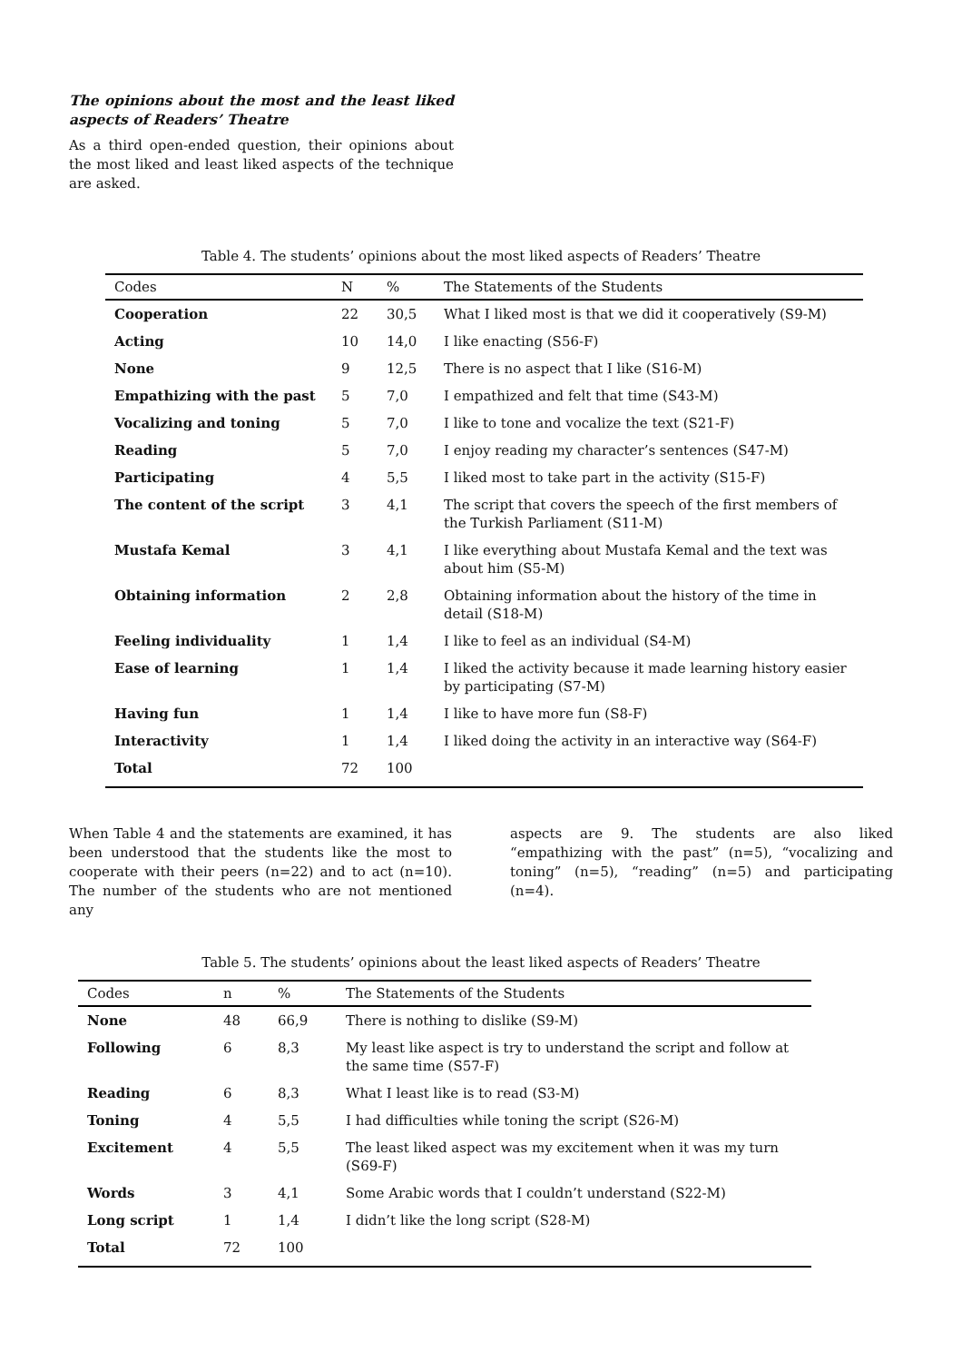The opinions about the most and the least liked aspects of Readers’ Theatre
As a third open-ended question, their opinions about the most liked and least liked aspects of the technique are asked.
Table 4. The students’ opinions about the most liked aspects of Readers’ Theatre
| Codes | N | % | The Statements of the Students |
| --- | --- | --- | --- |
| Cooperation | 22 | 30,5 | What I liked most is that we did it cooperatively (S9-M) |
| Acting | 10 | 14,0 | I like enacting (S56-F) |
| None | 9 | 12,5 | There is no aspect that I like (S16-M) |
| Empathizing with the past | 5 | 7,0 | I empathized and felt that time (S43-M) |
| Vocalizing and toning | 5 | 7,0 | I like to tone and vocalize the text (S21-F) |
| Reading | 5 | 7,0 | I enjoy reading my character’s sentences (S47-M) |
| Participating | 4 | 5,5 | I liked most to take part in the activity (S15-F) |
| The content of the script | 3 | 4,1 | The script that covers the speech of the first members of the Turkish Parliament (S11-M) |
| Mustafa Kemal | 3 | 4,1 | I like everything about Mustafa Kemal and the text was about him (S5-M) |
| Obtaining information | 2 | 2,8 | Obtaining information about the history of the time in detail (S18-M) |
| Feeling individuality | 1 | 1,4 | I like to feel as an individual (S4-M) |
| Ease of learning | 1 | 1,4 | I liked the activity because it made learning history easier by participating (S7-M) |
| Having fun | 1 | 1,4 | I like to have more fun (S8-F) |
| Interactivity | 1 | 1,4 | I liked doing the activity in an interactive way (S64-F) |
| Total | 72 | 100 | |
When Table 4 and the statements are examined, it has been understood that the students like the most to cooperate with their peers (n=22) and to act (n=10). The number of the students who are not mentioned any
aspects are 9. The students are also liked “empathizing with the past” (n=5), “vocalizing and toning” (n=5), “reading” (n=5) and participating (n=4).
Table 5. The students’ opinions about the least liked aspects of Readers’ Theatre
| Codes | n | % | The Statements of the Students |
| --- | --- | --- | --- |
| None | 48 | 66,9 | There is nothing to dislike (S9-M) |
| Following | 6 | 8,3 | My least like aspect is try to understand the script and follow at the same time (S57-F) |
| Reading | 6 | 8,3 | What I least like is to read (S3-M) |
| Toning | 4 | 5,5 | I had difficulties while toning the script (S26-M) |
| Excitement | 4 | 5,5 | The least liked aspect was my excitement when it was my turn (S69-F) |
| Words | 3 | 4,1 | Some Arabic words that I couldn’t understand (S22-M) |
| Long script | 1 | 1,4 | I didn’t like the long script (S28-M) |
| Total | 72 | 100 | |